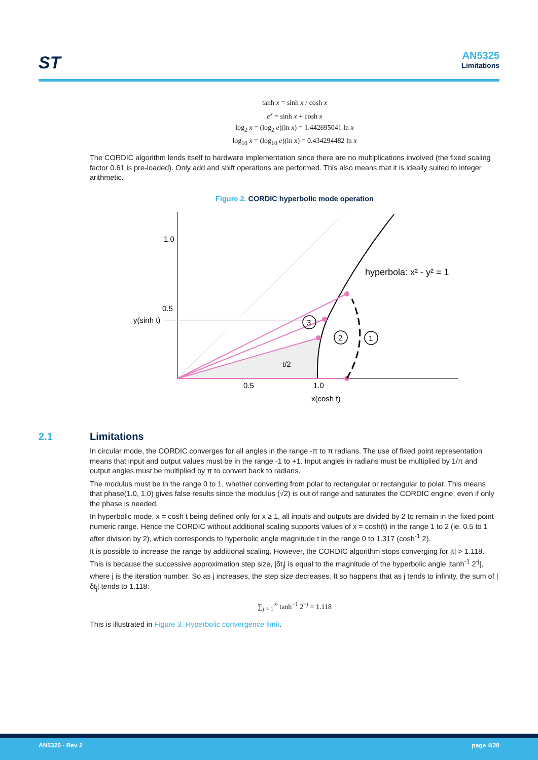ST
AN5325
Limitations
tanh x = sinh x / cosh x
e<sup>x</sup> = sinh x + cosh x
log<sub>2</sub> x = (log<sub>2</sub> e)(ln x) = 1.442695041 ln x
log<sub>10</sub> x = (log<sub>10</sub> e)(ln x) = 0.434294482 ln x
The CORDIC algorithm lends itself to hardware implementation since there are no multiplications involved (the fixed scaling factor 0.61 is pre-loaded). Only add and shift operations are performed. This also means that it is ideally suited to integer arithmetic.
Figure 2. CORDIC hyperbolic mode operation
1
2
3
1.0
0.5
y(sinh t)
0.5
1.0
x(cosh t)
t/2
hyperbola: x² - y² = 1
2.1 Limitations
In circular mode, the CORDIC converges for all angles in the range -π to π radians. The use of fixed point representation means that input and output values must be in the range -1 to +1. Input angles in radians must be multiplied by 1/π and output angles must be multiplied by π to convert back to radians.
The modulus must be in the range 0 to 1, whether converting from polar to rectangular or rectangular to polar. This means that phase(1.0, 1.0) gives false results since the modulus (√2) is out of range and saturates the CORDIC engine, even if only the phase is needed.
In hyperbolic mode, x = cosh t being defined only for x ≥ 1, all inputs and outputs are divided by 2 to remain in the fixed point numeric range. Hence the CORDIC without additional scaling supports values of x = cosh(t) in the range 1 to 2 (ie. 0.5 to 1 after division by 2), which corresponds to hyperbolic angle magnitude t in the range 0 to 1.317 (cosh<sup>-1</sup> 2).
It is possible to increase the range by additional scaling. However, the CORDIC algorithm stops converging for |t| > 1.118. This is because the successive approximation step size, |δt<sub>j</sub>| is equal to the magnitude of the hyperbolic angle |tanh<sup>-1</sup> 2<sup>-j</sup>|, where j is the iteration number. So as j increases, the step size decreases. It so happens that as j tends to infinity, the sum of |δt<sub>j</sub>| tends to 1.118:
∑<sub>j = 1</sub><sup>∞</sup> tanh<sup>−1</sup> 2<sup>−j</sup> = 1.118
This is illustrated in Figure 3. Hyperbolic convergence limit.
AN5325 - Rev 2 page 4/20